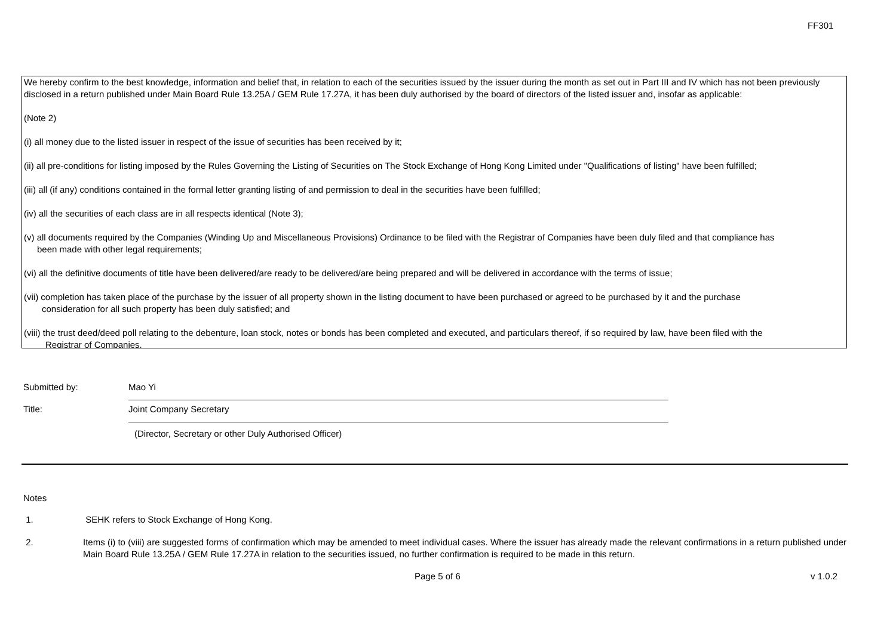FF301
We hereby confirm to the best knowledge, information and belief that, in relation to each of the securities issued by the issuer during the month as set out in Part III and IV which has not been previously disclosed in a return published under Main Board Rule 13.25A / GEM Rule 17.27A, it has been duly authorised by the board of directors of the listed issuer and, insofar as applicable:
(Note 2)
(i) all money due to the listed issuer in respect of the issue of securities has been received by it;
(ii) all pre-conditions for listing imposed by the Rules Governing the Listing of Securities on The Stock Exchange of Hong Kong Limited under "Qualifications of listing" have been fulfilled;
(iii) all (if any) conditions contained in the formal letter granting listing of and permission to deal in the securities have been fulfilled;
(iv) all the securities of each class are in all respects identical (Note 3);
(v) all documents required by the Companies (Winding Up and Miscellaneous Provisions) Ordinance to be filed with the Registrar of Companies have been duly filed and that compliance has
been made with other legal requirements;
(vi) all the definitive documents of title have been delivered/are ready to be delivered/are being prepared and will be delivered in accordance with the terms of issue;
(vii) completion has taken place of the purchase by the issuer of all property shown in the listing document to have been purchased or agreed to be purchased by it and the purchase
consideration for all such property has been duly satisfied; and
(viii) the trust deed/deed poll relating to the debenture, loan stock, notes or bonds has been completed and executed, and particulars thereof, if so required by law, have been filed with the
Registrar of Companies.
Submitted by:
Mao Yi
Title:
Joint Company Secretary
(Director, Secretary or other Duly Authorised Officer)
Notes
1. SEHK refers to Stock Exchange of Hong Kong.
2. Items (i) to (viii) are suggested forms of confirmation which may be amended to meet individual cases. Where the issuer has already made the relevant confirmations in a return published under Main Board Rule 13.25A / GEM Rule 17.27A in relation to the securities issued, no further confirmation is required to be made in this return.
Page 5 of 6 v 1.0.2